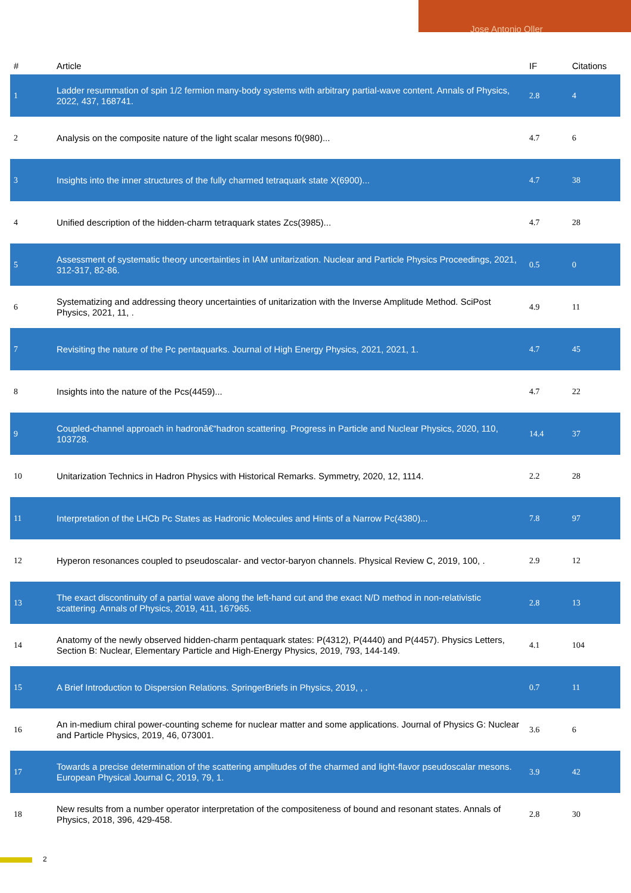Jose Antonio Oller
| # | Article | IF | Citations |
| --- | --- | --- | --- |
| 1 | Ladder resummation of spin 1/2 fermion many-body systems with arbitrary partial-wave content. Annals of Physics, 2022, 437, 168741. | 2.8 | 4 |
| 2 | Analysis on the composite nature of the light scalar mesons f0(980)... | 4.7 | 6 |
| 3 | Insights into the inner structures of the fully charmed tetraquark state X(6900)... | 4.7 | 38 |
| 4 | Unified description of the hidden-charm tetraquark states Zcs(3985)... | 4.7 | 28 |
| 5 | Assessment of systematic theory uncertainties in IAM unitarization. Nuclear and Particle Physics Proceedings, 2021, 312-317, 82-86. | 0.5 | 0 |
| 6 | Systematizing and addressing theory uncertainties of unitarization with the Inverse Amplitude Method. SciPost Physics, 2021, 11, . | 4.9 | 11 |
| 7 | Revisiting the nature of the Pc pentaquarks. Journal of High Energy Physics, 2021, 2021, 1. | 4.7 | 45 |
| 8 | Insights into the nature of the Pcs(4459)... | 4.7 | 22 |
| 9 | Coupled-channel approach in hadronâ€“hadron scattering. Progress in Particle and Nuclear Physics, 2020, 110, 103728. | 14.4 | 37 |
| 10 | Unitarization Technics in Hadron Physics with Historical Remarks. Symmetry, 2020, 12, 1114. | 2.2 | 28 |
| 11 | Interpretation of the LHCb Pc States as Hadronic Molecules and Hints of a Narrow Pc(4380)... | 7.8 | 97 |
| 12 | Hyperon resonances coupled to pseudoscalar- and vector-baryon channels. Physical Review C, 2019, 100, . | 2.9 | 12 |
| 13 | The exact discontinuity of a partial wave along the left-hand cut and the exact N/D method in non-relativistic scattering. Annals of Physics, 2019, 411, 167965. | 2.8 | 13 |
| 14 | Anatomy of the newly observed hidden-charm pentaquark states: P(4312), P(4440) and P(4457). Physics Letters, Section B: Nuclear, Elementary Particle and High-Energy Physics, 2019, 793, 144-149. | 4.1 | 104 |
| 15 | A Brief Introduction to Dispersion Relations. SpringerBriefs in Physics, 2019, , . | 0.7 | 11 |
| 16 | An in-medium chiral power-counting scheme for nuclear matter and some applications. Journal of Physics G: Nuclear and Particle Physics, 2019, 46, 073001. | 3.6 | 6 |
| 17 | Towards a precise determination of the scattering amplitudes of the charmed and light-flavor pseudoscalar mesons. European Physical Journal C, 2019, 79, 1. | 3.9 | 42 |
| 18 | New results from a number operator interpretation of the compositeness of bound and resonant states. Annals of Physics, 2018, 396, 429-458. | 2.8 | 30 |
2